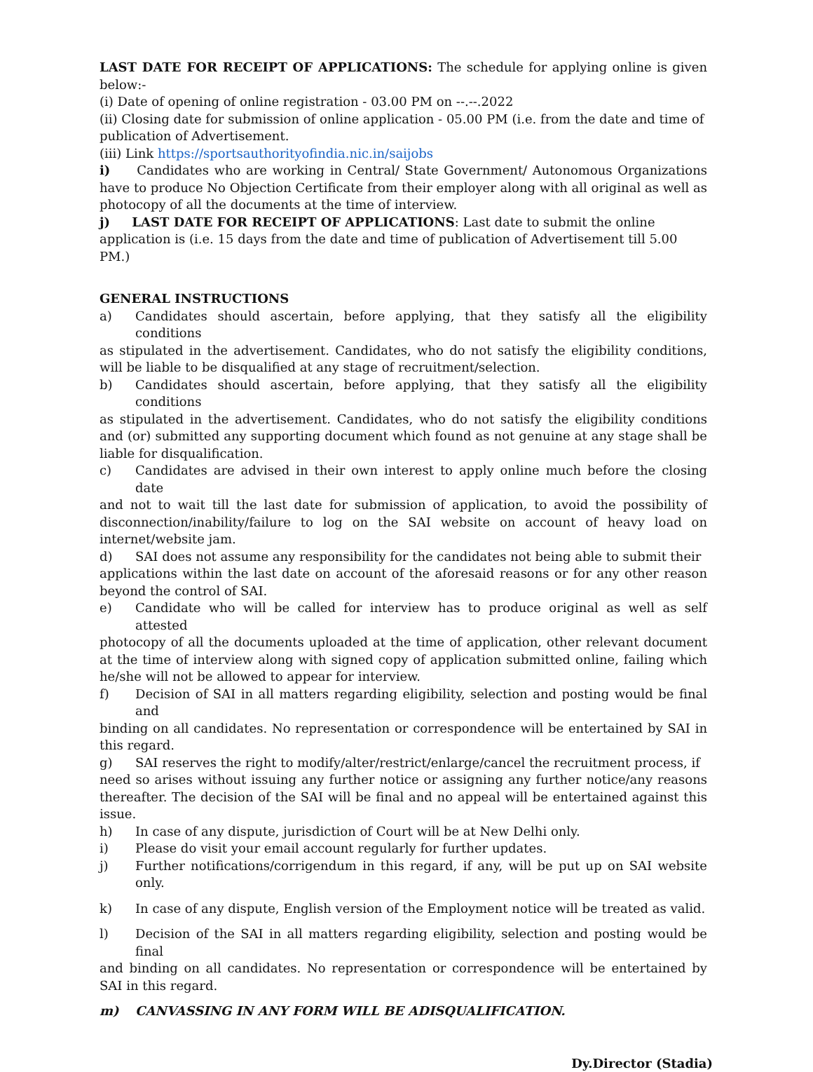LAST DATE FOR RECEIPT OF APPLICATIONS: The schedule for applying online is given below:-
(i) Date of opening of online registration - 03.00 PM on --.--.2022
(ii) Closing date for submission of online application - 05.00 PM (i.e. from the date and time of publication of Advertisement.
(iii) Link https://sportsauthorityofindia.nic.in/saijobs
i) Candidates who are working in Central/ State Government/ Autonomous Organizations have to produce No Objection Certificate from their employer along with all original as well as photocopy of all the documents at the time of interview.
j) LAST DATE FOR RECEIPT OF APPLICATIONS: Last date to submit the online application is (i.e. 15 days from the date and time of publication of Advertisement till 5.00 PM.)
GENERAL INSTRUCTIONS
a) Candidates should ascertain, before applying, that they satisfy all the eligibility conditions
as stipulated in the advertisement. Candidates, who do not satisfy the eligibility conditions, will be liable to be disqualified at any stage of recruitment/selection.
b) Candidates should ascertain, before applying, that they satisfy all the eligibility conditions
as stipulated in the advertisement. Candidates, who do not satisfy the eligibility conditions and (or) submitted any supporting document which found as not genuine at any stage shall be liable for disqualification.
c) Candidates are advised in their own interest to apply online much before the closing date
and not to wait till the last date for submission of application, to avoid the possibility of disconnection/inability/failure to log on the SAI website on account of heavy load on internet/website jam.
d) SAI does not assume any responsibility for the candidates not being able to submit their
applications within the last date on account of the aforesaid reasons or for any other reason beyond the control of SAI.
e) Candidate who will be called for interview has to produce original as well as self attested
photocopy of all the documents uploaded at the time of application, other relevant document at the time of interview along with signed copy of application submitted online, failing which he/she will not be allowed to appear for interview.
f) Decision of SAI in all matters regarding eligibility, selection and posting would be final and
binding on all candidates. No representation or correspondence will be entertained by SAI in this regard.
g) SAI reserves the right to modify/alter/restrict/enlarge/cancel the recruitment process, if
need so arises without issuing any further notice or assigning any further notice/any reasons thereafter. The decision of the SAI will be final and no appeal will be entertained against this issue.
h) In case of any dispute, jurisdiction of Court will be at New Delhi only.
i) Please do visit your email account regularly for further updates.
j) Further notifications/corrigendum in this regard, if any, will be put up on SAI website only.
k) In case of any dispute, English version of the Employment notice will be treated as valid.
l) Decision of the SAI in all matters regarding eligibility, selection and posting would be final
and binding on all candidates. No representation or correspondence will be entertained by SAI in this regard.
m) CANVASSING IN ANY FORM WILL BE ADISQUALIFICATION.
Dy.Director (Stadia)